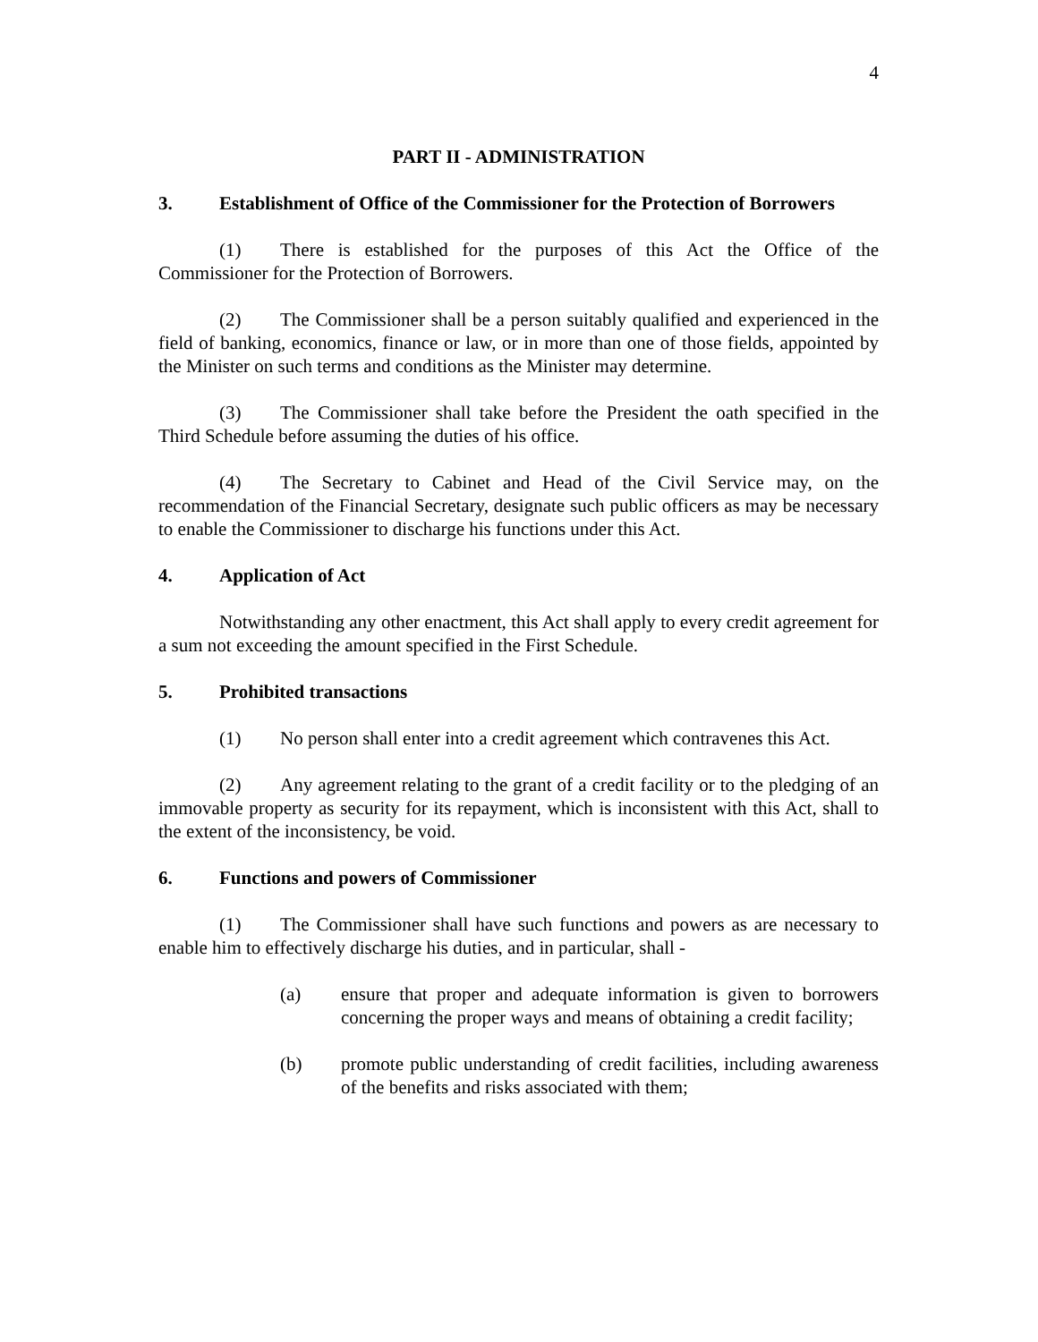4
PART II - ADMINISTRATION
3. Establishment of Office of the Commissioner for the Protection of Borrowers
(1) There is established for the purposes of this Act the Office of the Commissioner for the Protection of Borrowers.
(2) The Commissioner shall be a person suitably qualified and experienced in the field of banking, economics, finance or law, or in more than one of those fields, appointed by the Minister on such terms and conditions as the Minister may determine.
(3) The Commissioner shall take before the President the oath specified in the Third Schedule before assuming the duties of his office.
(4) The Secretary to Cabinet and Head of the Civil Service may, on the recommendation of the Financial Secretary, designate such public officers as may be necessary to enable the Commissioner to discharge his functions under this Act.
4. Application of Act
Notwithstanding any other enactment, this Act shall apply to every credit agreement for a sum not exceeding the amount specified in the First Schedule.
5. Prohibited transactions
(1) No person shall enter into a credit agreement which contravenes this Act.
(2) Any agreement relating to the grant of a credit facility or to the pledging of an immovable property as security for its repayment, which is inconsistent with this Act, shall to the extent of the inconsistency, be void.
6. Functions and powers of Commissioner
(1) The Commissioner shall have such functions and powers as are necessary to enable him to effectively discharge his duties, and in particular, shall -
(a) ensure that proper and adequate information is given to borrowers concerning the proper ways and means of obtaining a credit facility;
(b) promote public understanding of credit facilities, including awareness of the benefits and risks associated with them;